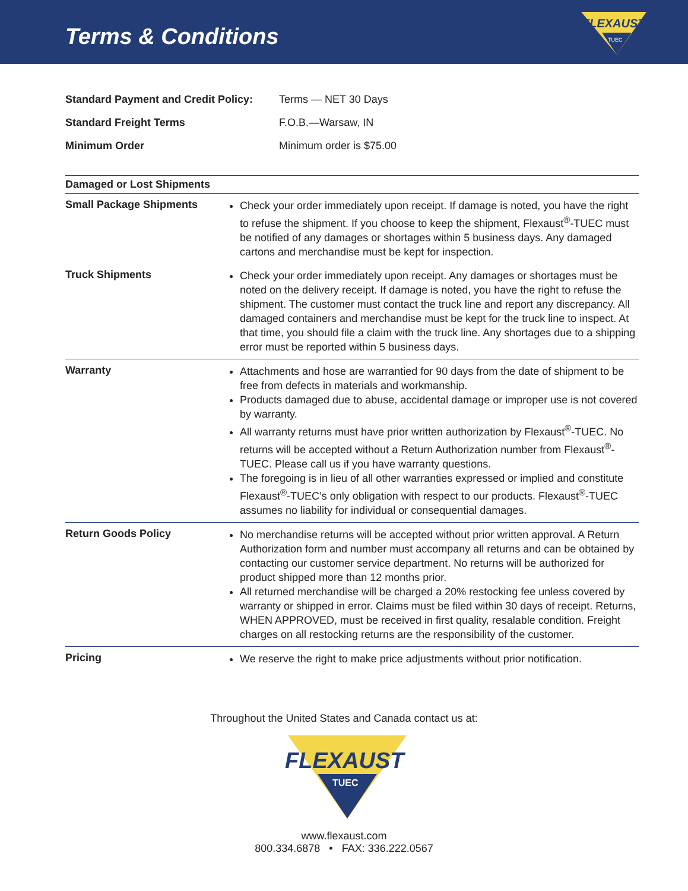Terms & Conditions
FLEXAUST
TUEC
| Standard Payment and Credit Policy: | Terms — NET 30 Days |
| Standard Freight Terms | F.O.B.—Warsaw, IN |
| Minimum Order | Minimum order is $75.00 |
| Damaged or Lost Shipments | |
| Small Package Shipments | Check your order immediately upon receipt. If damage is noted, you have the right to refuse the shipment. If you choose to keep the shipment, Flexaust<sup>®</sup>-TUEC must be notified of any damages or shortages within 5 business days. Any damaged cartons and merchandise must be kept for inspection. |
| Truck Shipments | Check your order immediately upon receipt. Any damages or shortages must be noted on the delivery receipt. If damage is noted, you have the right to refuse the shipment. The customer must contact the truck line and report any discrepancy. All damaged containers and merchandise must be kept for the truck line to inspect. At that time, you should file a claim with the truck line. Any shortages due to a shipping error must be reported within 5 business days. |
| Warranty | Attachments and hose are warrantied for 90 days from the date of shipment to be free from defects in materials and workmanship. Products damaged due to abuse, accidental damage or improper use is not covered by warranty. All warranty returns must have prior written authorization by Flexaust<sup>®</sup>-TUEC. No returns will be accepted without a Return Authorization number from Flexaust<sup>®</sup>-TUEC. Please call us if you have warranty questions. The foregoing is in lieu of all other warranties expressed or implied and constitute Flexaust<sup>®</sup>-TUEC’s only obligation with respect to our products. Flexaust<sup>®</sup>-TUEC assumes no liability for individual or consequential damages. |
| Return Goods Policy | No merchandise returns will be accepted without prior written approval. A Return Authorization form and number must accompany all returns and can be obtained by contacting our customer service department. No returns will be authorized for product shipped more than 12 months prior. All returned merchandise will be charged a 20% restocking fee unless covered by warranty or shipped in error. Claims must be filed within 30 days of receipt. Returns, WHEN APPROVED, must be received in first quality, resalable condition. Freight charges on all restocking returns are the responsibility of the customer. |
| Pricing | We reserve the right to make price adjustments without prior notification. |
Throughout the United States and Canada contact us at:
FLEXAUST
TUEC
www.flexaust.com
800.334.6878 • FAX: 336.222.0567